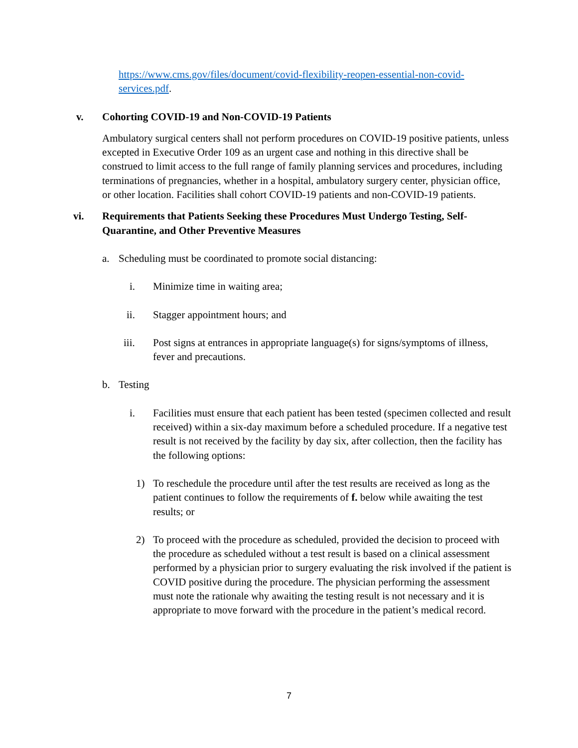https://www.cms.gov/files/document/covid-flexibility-reopen-essential-non-covid-services.pdf.
v. Cohorting COVID-19 and Non-COVID-19 Patients
Ambulatory surgical centers shall not perform procedures on COVID-19 positive patients, unless excepted in Executive Order 109 as an urgent case and nothing in this directive shall be construed to limit access to the full range of family planning services and procedures, including terminations of pregnancies, whether in a hospital, ambulatory surgery center, physician office, or other location. Facilities shall cohort COVID-19 patients and non-COVID-19 patients.
vi. Requirements that Patients Seeking these Procedures Must Undergo Testing, Self-Quarantine, and Other Preventive Measures
a. Scheduling must be coordinated to promote social distancing:
i. Minimize time in waiting area;
ii. Stagger appointment hours; and
iii. Post signs at entrances in appropriate language(s) for signs/symptoms of illness, fever and precautions.
b. Testing
i. Facilities must ensure that each patient has been tested (specimen collected and result received) within a six-day maximum before a scheduled procedure. If a negative test result is not received by the facility by day six, after collection, then the facility has the following options:
1) To reschedule the procedure until after the test results are received as long as the patient continues to follow the requirements of f. below while awaiting the test results; or
2) To proceed with the procedure as scheduled, provided the decision to proceed with the procedure as scheduled without a test result is based on a clinical assessment performed by a physician prior to surgery evaluating the risk involved if the patient is COVID positive during the procedure. The physician performing the assessment must note the rationale why awaiting the testing result is not necessary and it is appropriate to move forward with the procedure in the patient’s medical record.
7